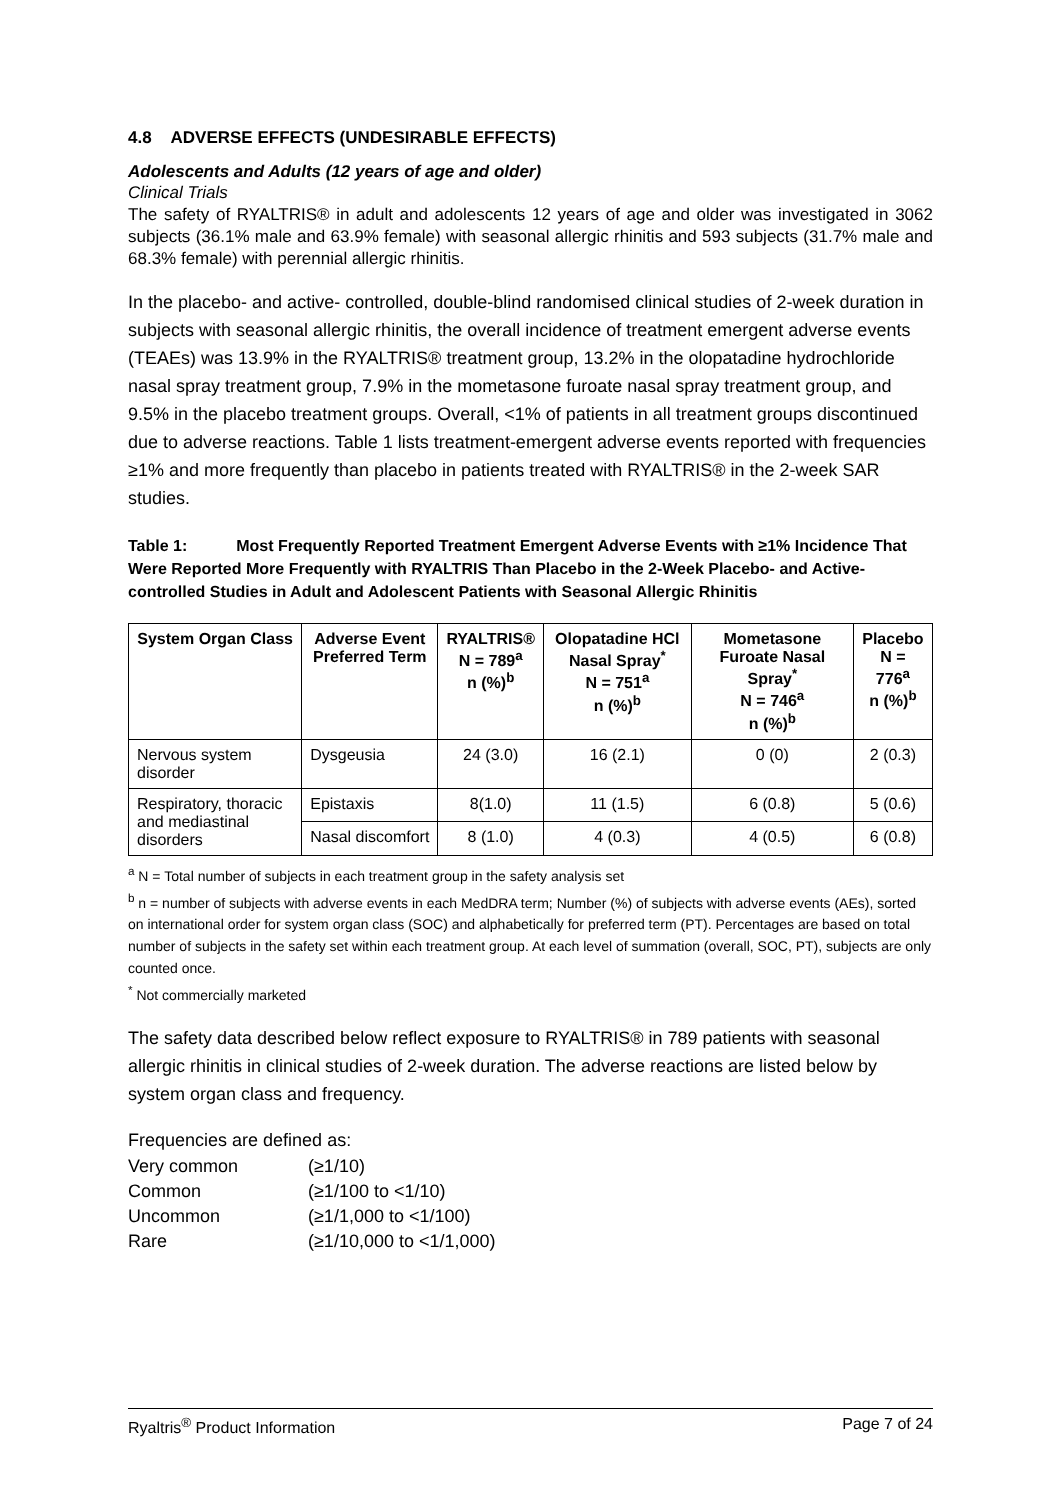4.8 ADVERSE EFFECTS (UNDESIRABLE EFFECTS)
Adolescents and Adults (12 years of age and older)
Clinical Trials
The safety of RYALTRIS® in adult and adolescents 12 years of age and older was investigated in 3062 subjects (36.1% male and 63.9% female) with seasonal allergic rhinitis and 593 subjects (31.7% male and 68.3% female) with perennial allergic rhinitis.
In the placebo- and active- controlled, double-blind randomised clinical studies of 2-week duration in subjects with seasonal allergic rhinitis, the overall incidence of treatment emergent adverse events (TEAEs) was 13.9% in the RYALTRIS® treatment group, 13.2% in the olopatadine hydrochloride nasal spray treatment group, 7.9% in the mometasone furoate nasal spray treatment group, and 9.5% in the placebo treatment groups. Overall, <1% of patients in all treatment groups discontinued due to adverse reactions. Table 1 lists treatment-emergent adverse events reported with frequencies ≥1% and more frequently than placebo in patients treated with RYALTRIS® in the 2-week SAR studies.
Table 1: Most Frequently Reported Treatment Emergent Adverse Events with ≥1% Incidence That Were Reported More Frequently with RYALTRIS Than Placebo in the 2-Week Placebo- and Active-controlled Studies in Adult and Adolescent Patients with Seasonal Allergic Rhinitis
| System Organ Class | Adverse Event Preferred Term | RYALTRIS® N = 789<sup>a</sup> n (%)<sup>b</sup> | Olopatadine HCl Nasal Spray<sup>*</sup> N = 751<sup>a</sup> n (%)<sup>b</sup> | Mometasone Furoate Nasal Spray<sup>*</sup> N = 746<sup>a</sup> n (%)<sup>b</sup> | Placebo N = 776<sup>a</sup> n (%)<sup>b</sup> |
| --- | --- | --- | --- | --- | --- |
| Nervous system disorder | Dysgeusia | 24 (3.0) | 16 (2.1) | 0 (0) | 2 (0.3) |
| Respiratory, thoracic and mediastinal disorders | Epistaxis | 8(1.0) | 11 (1.5) | 6 (0.8) | 5 (0.6) |
| | Nasal discomfort | 8 (1.0) | 4 (0.3) | 4 (0.5) | 6 (0.8) |
<sup>a</sup> N = Total number of subjects in each treatment group in the safety analysis set
<sup>b</sup> n = number of subjects with adverse events in each MedDRA term; Number (%) of subjects with adverse events (AEs), sorted on international order for system organ class (SOC) and alphabetically for preferred term (PT). Percentages are based on total number of subjects in the safety set within each treatment group. At each level of summation (overall, SOC, PT), subjects are only counted once.
<sup>*</sup> Not commercially marketed
The safety data described below reflect exposure to RYALTRIS® in 789 patients with seasonal allergic rhinitis in clinical studies of 2-week duration. The adverse reactions are listed below by system organ class and frequency.
Frequencies are defined as:
| Very common | (≥1/10) |
| Common | (≥1/100 to <1/10) |
| Uncommon | (≥1/1,000 to <1/100) |
| Rare | (≥1/10,000 to <1/1,000) |
Ryaltris<sup>®</sup> Product Information Page 7 of 24